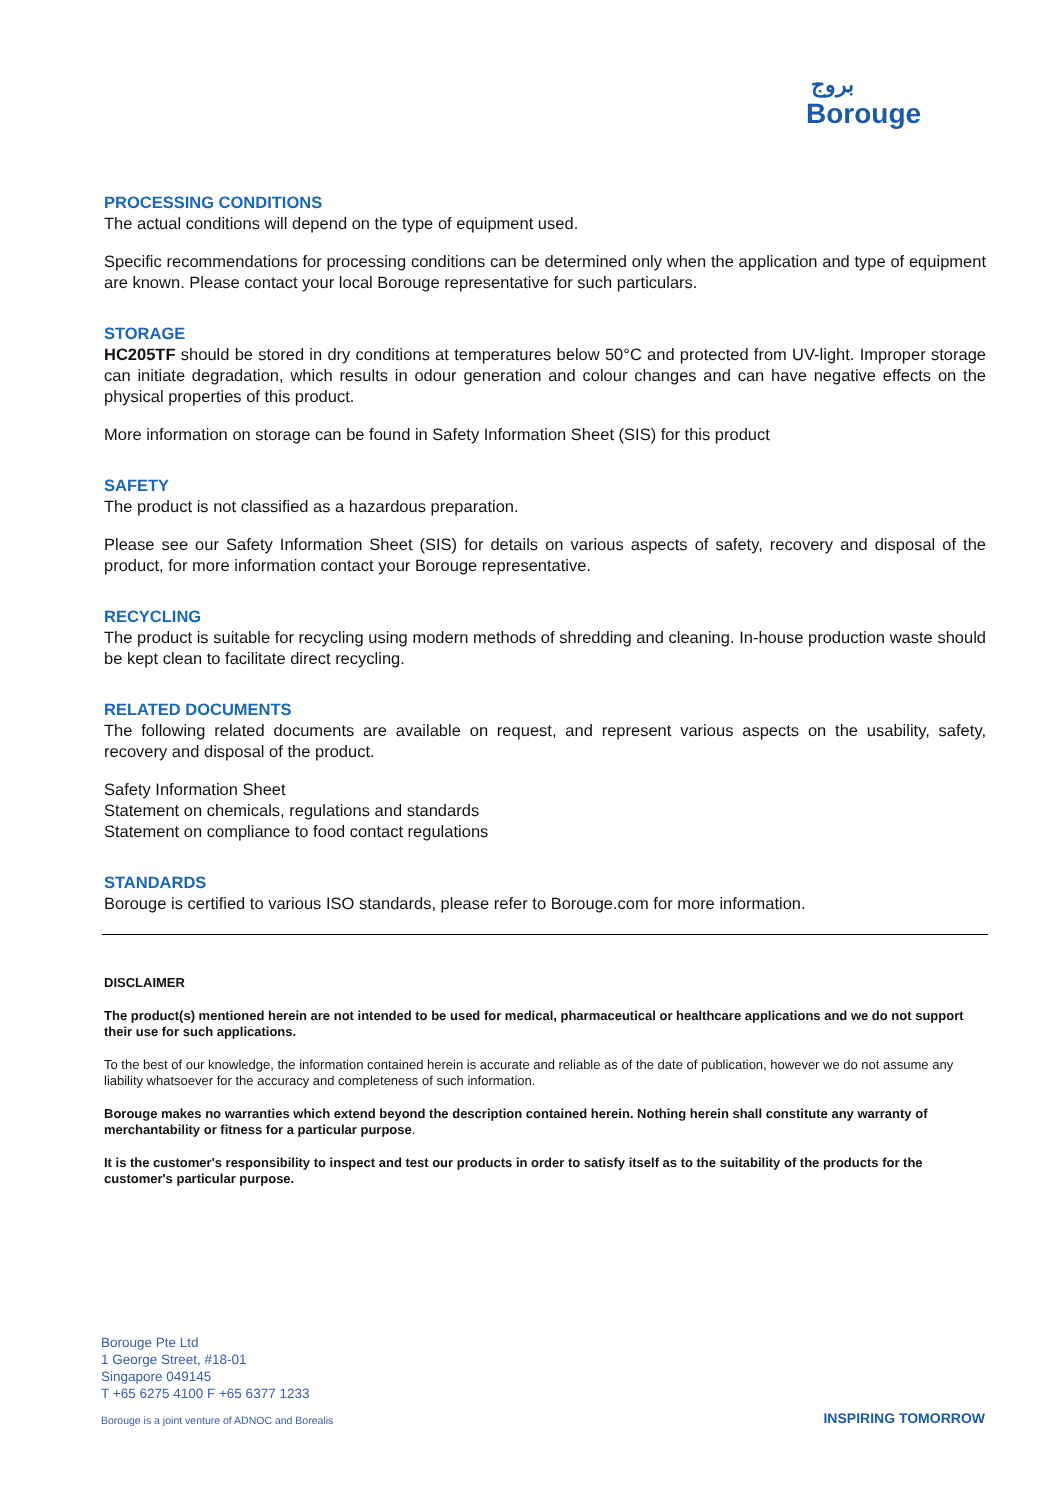بروج
Borouge
PROCESSING CONDITIONS
The actual conditions will depend on the type of equipment used.
Specific recommendations for processing conditions can be determined only when the application and type of equipment are known. Please contact your local Borouge representative for such particulars.
STORAGE
HC205TF should be stored in dry conditions at temperatures below 50°C and protected from UV-light. Improper storage can initiate degradation, which results in odour generation and colour changes and can have negative effects on the physical properties of this product.
More information on storage can be found in Safety Information Sheet (SIS) for this product
SAFETY
The product is not classified as a hazardous preparation.
Please see our Safety Information Sheet (SIS) for details on various aspects of safety, recovery and disposal of the product, for more information contact your Borouge representative.
RECYCLING
The product is suitable for recycling using modern methods of shredding and cleaning. In-house production waste should be kept clean to facilitate direct recycling.
RELATED DOCUMENTS
The following related documents are available on request, and represent various aspects on the usability, safety, recovery and disposal of the product.
Safety Information Sheet
Statement on chemicals, regulations and standards
Statement on compliance to food contact regulations
STANDARDS
Borouge is certified to various ISO standards, please refer to Borouge.com for more information.
DISCLAIMER
The product(s) mentioned herein are not intended to be used for medical, pharmaceutical or healthcare applications and we do not support their use for such applications.
To the best of our knowledge, the information contained herein is accurate and reliable as of the date of publication, however we do not assume any liability whatsoever for the accuracy and completeness of such information.
Borouge makes no warranties which extend beyond the description contained herein. Nothing herein shall constitute any warranty of merchantability or fitness for a particular purpose.
It is the customer's responsibility to inspect and test our products in order to satisfy itself as to the suitability of the products for the customer's particular purpose.
Borouge Pte Ltd
1 George Street, #18-01
Singapore 049145
T +65 6275 4100 F +65 6377 1233
Borouge is a joint venture of ADNOC and Borealis
INSPIRING TOMORROW